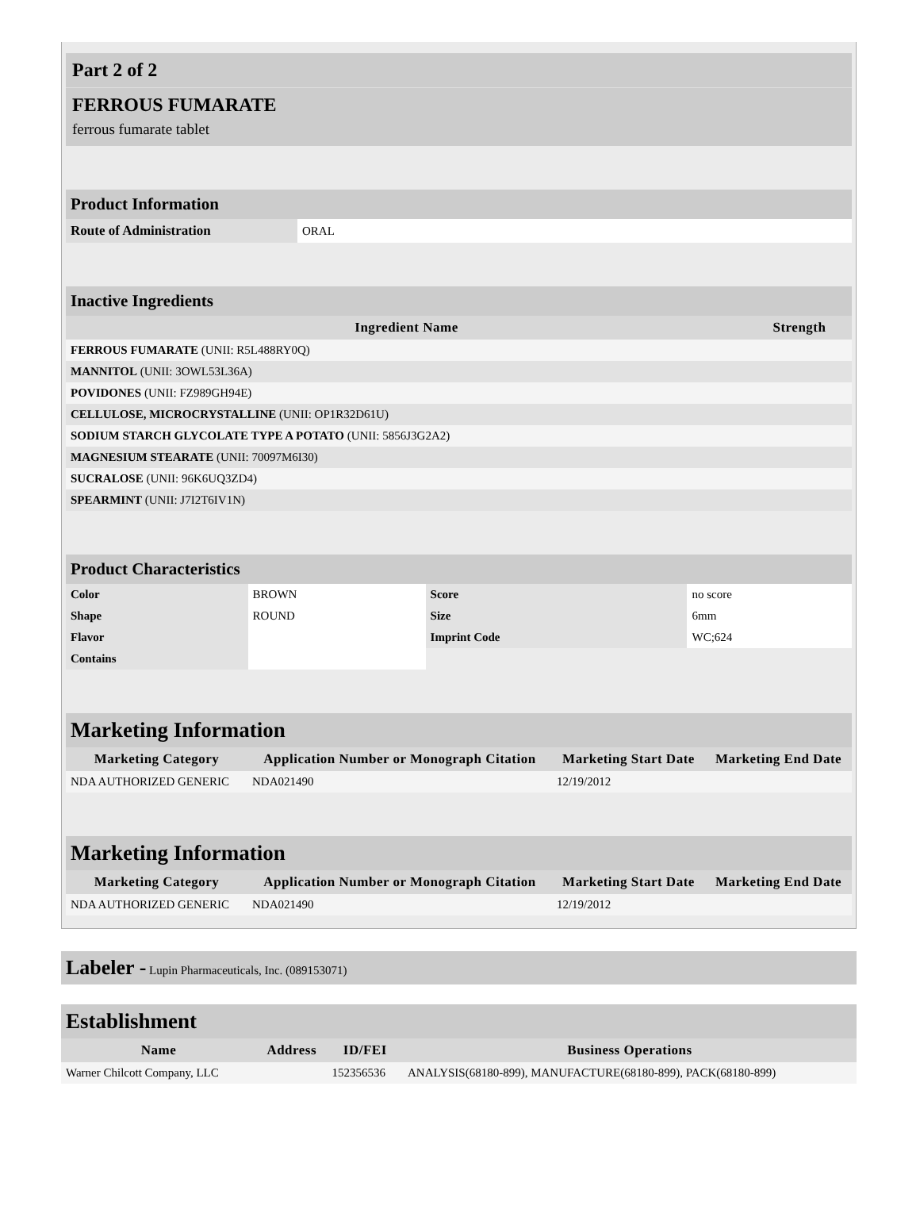Part 2 of 2
FERROUS FUMARATE
ferrous fumarate tablet
| Product Information | |
| Route of Administration | ORAL |
| Inactive Ingredients | |
| Ingredient Name | Strength |
| FERROUS FUMARATE (UNII: R5L488RY0Q) | |
| MANNITOL (UNII: 3OWL53L36A) | |
| POVIDONES (UNII: FZ989GH94E) | |
| CELLULOSE, MICROCRYSTALLINE (UNII: OP1R32D61U) | |
| SODIUM STARCH GLYCOLATE TYPE A POTATO (UNII: 5856J3G2A2) | |
| MAGNESIUM STEARATE (UNII: 70097M6I30) | |
| SUCRALOSE (UNII: 96K6UQ3ZD4) | |
| SPEARMINT (UNII: J7I2T6IV1N) | |
| Product Characteristics | | | |
| Color | BROWN | Score | no score |
| Shape | ROUND | Size | 6mm |
| Flavor | | Imprint Code | WC;624 |
| Contains | | | |
| Marketing Information | | | |
| Marketing Category | Application Number or Monograph Citation | Marketing Start Date | Marketing End Date |
| NDA AUTHORIZED GENERIC | NDA021490 | 12/19/2012 | |
| Marketing Information | | | |
| Marketing Category | Application Number or Monograph Citation | Marketing Start Date | Marketing End Date |
| NDA AUTHORIZED GENERIC | NDA021490 | 12/19/2012 | |
Labeler - Lupin Pharmaceuticals, Inc. (089153071)
| Establishment | | | |
| Name | Address | ID/FEI | Business Operations |
| Warner Chilcott Company, LLC | | 152356536 | ANALYSIS(68180-899), MANUFACTURE(68180-899), PACK(68180-899) |